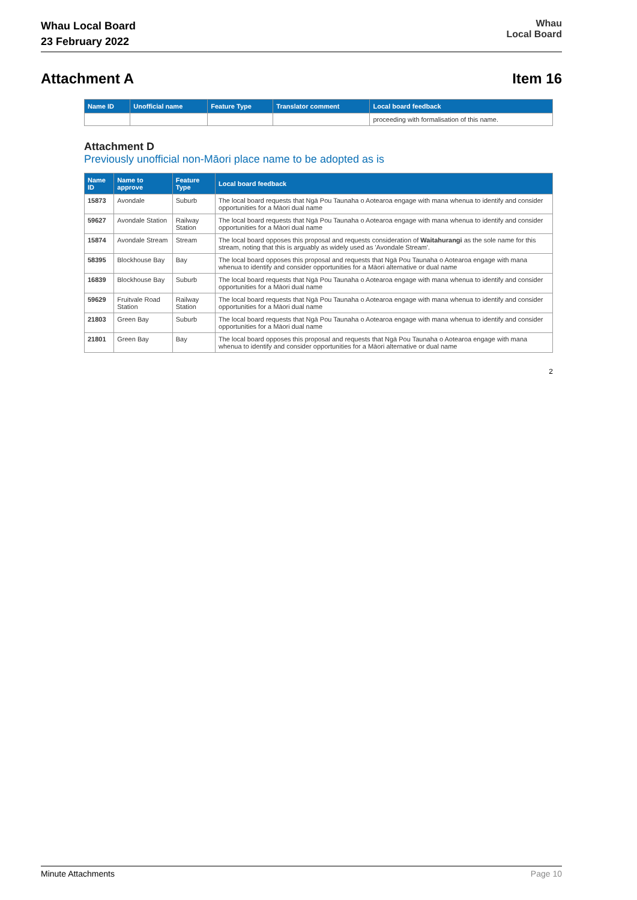Whau Local Board
23 February 2022
Whau
Local Board
Attachment A Item 16
| Name ID | Unofficial name | Feature Type | Translator comment | Local board feedback |
| --- | --- | --- | --- | --- |
| | | | | proceeding with formalisation of this name. |
Attachment D
Previously unofficial non-Māori place name to be adopted as is
| Name ID | Name to approve | Feature Type | Local board feedback |
| --- | --- | --- | --- |
| 15873 | Avondale | Suburb | The local board requests that Ngā Pou Taunaha o Aotearoa engage with mana whenua to identify and consider opportunities for a Māori dual name |
| 59627 | Avondale Station | Railway Station | The local board requests that Ngā Pou Taunaha o Aotearoa engage with mana whenua to identify and consider opportunities for a Māori dual name |
| 15874 | Avondale Stream | Stream | The local board opposes this proposal and requests consideration of Waitahurangi as the sole name for this stream, noting that this is arguably as widely used as 'Avondale Stream'. |
| 58395 | Blockhouse Bay | Bay | The local board opposes this proposal and requests that Ngā Pou Taunaha o Aotearoa engage with mana whenua to identify and consider opportunities for a Māori alternative or dual name |
| 16839 | Blockhouse Bay | Suburb | The local board requests that Ngā Pou Taunaha o Aotearoa engage with mana whenua to identify and consider opportunities for a Māori dual name |
| 59629 | Fruitvale Road Station | Railway Station | The local board requests that Ngā Pou Taunaha o Aotearoa engage with mana whenua to identify and consider opportunities for a Māori dual name |
| 21803 | Green Bay | Suburb | The local board requests that Ngā Pou Taunaha o Aotearoa engage with mana whenua to identify and consider opportunities for a Māori dual name |
| 21801 | Green Bay | Bay | The local board opposes this proposal and requests that Ngā Pou Taunaha o Aotearoa engage with mana whenua to identify and consider opportunities for a Māori alternative or dual name |
2
Minute Attachments Page 10